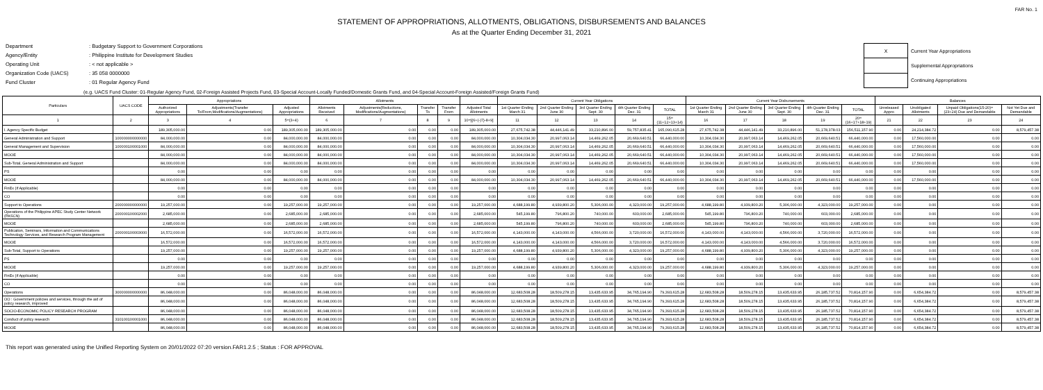FAR No. 1
STATEMENT OF APPROPRIATIONS, ALLOTMENTS, OBLIGATIONS, DISBURSEMENTS AND BALANCES
As at the Quarter Ending December 31, 2021
Department: Budgetary Support to Government Corporations
Agency/Entity: Philippine Institute for Development Studies
Operating Unit: < not applicable >
Organization Code (UACS): 35 058 0000000
Fund Cluster: 01 Regular Agency Fund
| X | Current Year Appropriations |
| | Supplemental Appropriations |
| | Continuing Appropriations |
(e.g. UACS Fund Cluster: 01-Regular Agency Fund, 02-Foreign Assisted Projects Fund, 03-Special Account-Locally Funded/Domestic Grants Fund, and 04-Special Account-Foreign Assisted/Foreign Grants Fund)
| Particulars | UACS CODE | Appropriations | | | Allotments | | | | | Current Year Obligations | | | | | Current Year Disbursements | | | | | Balances | | | |
| --- | --- | --- | --- | --- | --- | --- | --- | --- | --- | --- | --- | --- | --- | --- | --- | --- | --- | --- | --- | --- | --- | --- | --- |
| | | Authorized Appropriations | Adjustments(Transfer To/From,Modifications/Augmentations) | Adjusted Appropriations | Allotments Received | Adjustments(Reductions, Modifications/Augmentations) | Transfer To | Transfer From | Adjusted Total Allotments | 1st Quarter Ending March 31 | 2nd Quarter Ending June 30 | 3rd Quarter Ending Sept. 30 | 4th Quarter Ending Dec. 31 | TOTAL | 1st Quarter Ending March 31 | 2nd Quarter Ending June 30 | 3rd Quarter Ending Sept. 30 | 4th Quarter Ending Dec. 31 | TOTAL | Unreleased Appro | Unobligated Allotments | Unpaid Obligations(15-20)=(23+24) Due and Demandable | Not Yet Due and Demandable |
| 1 | 2 | 3 | 4 | 5=(3+4) | 6 | 7 | 8 | 9 | 10=[{6+(-)7}-8+9] | 11 | 12 | 13 | 14 | 15=(11+12+13+14) | 16 | 17 | 18 | 19 | 20=(16+17+18+19) | 21 | 22 | 23 | 24 |
| I. Agency Specific Budget | | 189,305,000.00 | 0.00 | 189,305,000.00 | 189,305,000.00 | 0.00 | 0.00 | 0.00 | 189,305,000.00 | 27,675,742.38 | 44,446,141.49 | 33,210,896.00 | 59,757,835.41 | 165,090,615.28 | 27,675,742.38 | 44,446,141.49 | 33,210,896.00 | 51,178,378.03 | 156,511,157.90 | 0.00 | 24,214,384.72 | 0.00 | 8,579,457.38 |
| General Administration and Support | 100000000000000 | 84,000,000.00 | 0.00 | 84,000,000.00 | 84,000,000.00 | 0.00 | 0.00 | 0.00 | 84,000,000.00 | 10,304,034.30 | 20,997,063.14 | 14,469,262.05 | 20,669,640.51 | 66,440,000.00 | 10,304,034.30 | 20,997,063.14 | 14,469,262.05 | 20,669,640.51 | 66,440,000.00 | 0.00 | 17,560,000.00 | 0.00 | 0.00 |
| General Management and Supervision | 100000100001000 | 84,000,000.00 | 0.00 | 84,000,000.00 | 84,000,000.00 | 0.00 | 0.00 | 0.00 | 84,000,000.00 | 10,304,034.30 | 20,997,063.14 | 14,469,262.05 | 20,669,640.51 | 66,440,000.00 | 10,304,034.30 | 20,997,063.14 | 14,469,262.05 | 20,669,640.51 | 66,440,000.00 | 0.00 | 17,560,000.00 | 0.00 | 0.00 |
| MOOE | | 84,000,000.00 | 0.00 | 84,000,000.00 | 84,000,000.00 | 0.00 | 0.00 | 0.00 | 84,000,000.00 | 10,304,034.30 | 20,997,063.14 | 14,469,262.05 | 20,669,640.51 | 66,440,000.00 | 10,304,034.30 | 20,997,063.14 | 14,469,262.05 | 20,669,640.51 | 66,440,000.00 | 0.00 | 17,560,000.00 | 0.00 | 0.00 |
| Sub-Total, General Administration and Support | | 84,000,000.00 | 0.00 | 84,000,000.00 | 84,000,000.00 | 0.00 | 0.00 | 0.00 | 84,000,000.00 | 10,304,034.30 | 20,997,063.14 | 14,469,262.05 | 20,669,640.51 | 66,440,000.00 | 10,304,034.30 | 20,997,063.14 | 14,469,262.05 | 20,669,640.51 | 66,440,000.00 | 0.00 | 17,560,000.00 | 0.00 | 0.00 |
| PS | | 0.00 | 0.00 | 0.00 | 0.00 | 0.00 | 0.00 | 0.00 | 0.00 | 0.00 | 0.00 | 0.00 | 0.00 | 0.00 | 0.00 | 0.00 | 0.00 | 0.00 | 0.00 | 0.00 | 0.00 | 0.00 | 0.00 |
| MOOE | | 84,000,000.00 | 0.00 | 84,000,000.00 | 84,000,000.00 | 0.00 | 0.00 | 0.00 | 84,000,000.00 | 10,304,034.30 | 20,997,063.14 | 14,469,262.05 | 20,669,640.51 | 66,440,000.00 | 10,304,034.30 | 20,997,063.14 | 14,469,262.05 | 20,669,640.51 | 66,440,000.00 | 0.00 | 17,560,000.00 | 0.00 | 0.00 |
| FinEx (if Applicable) | | 0.00 | 0.00 | 0.00 | 0.00 | 0.00 | 0.00 | 0.00 | 0.00 | 0.00 | 0.00 | 0.00 | 0.00 | 0.00 | 0.00 | 0.00 | 0.00 | 0.00 | 0.00 | 0.00 | 0.00 | 0.00 | 0.00 |
| CO | | 0.00 | 0.00 | 0.00 | 0.00 | 0.00 | 0.00 | 0.00 | 0.00 | 0.00 | 0.00 | 0.00 | 0.00 | 0.00 | 0.00 | 0.00 | 0.00 | 0.00 | 0.00 | 0.00 | 0.00 | 0.00 | 0.00 |
| Support to Operations | 200000000000000 | 19,257,000.00 | 0.00 | 19,257,000.00 | 19,257,000.00 | 0.00 | 0.00 | 0.00 | 19,257,000.00 | 4,688,199.80 | 4,939,800.20 | 5,306,000.00 | 4,323,000.00 | 19,257,000.00 | 4,688,199.80 | 4,939,800.20 | 5,306,000.00 | 4,323,000.00 | 19,257,000.00 | 0.00 | 0.00 | 0.00 | 0.00 |
| Operations of the Philippine APEC Study Center Network (PASCN) | 200000100002000 | 2,685,000.00 | 0.00 | 2,685,000.00 | 2,685,000.00 | 0.00 | 0.00 | 0.00 | 2,685,000.00 | 545,199.80 | 796,800.20 | 740,000.00 | 603,000.00 | 2,685,000.00 | 545,199.80 | 796,800.20 | 740,000.00 | 603,000.00 | 2,685,000.00 | 0.00 | 0.00 | 0.00 | 0.00 |
| MOOE | | 2,685,000.00 | 0.00 | 2,685,000.00 | 2,685,000.00 | 0.00 | 0.00 | 0.00 | 2,685,000.00 | 545,199.80 | 796,800.20 | 740,000.00 | 603,000.00 | 2,685,000.00 | 545,199.80 | 796,800.20 | 740,000.00 | 603,000.00 | 2,685,000.00 | 0.00 | 0.00 | 0.00 | 0.00 |
| Publication, Seminars, Information and Communications Technology Services, and Research Program Management | 200000100003000 | 16,572,000.00 | 0.00 | 16,572,000.00 | 16,572,000.00 | 0.00 | 0.00 | 0.00 | 16,572,000.00 | 4,143,000.00 | 4,143,000.00 | 4,566,000.00 | 3,720,000.00 | 16,572,000.00 | 4,143,000.00 | 4,143,000.00 | 4,566,000.00 | 3,720,000.00 | 16,572,000.00 | 0.00 | 0.00 | 0.00 | 0.00 |
| MOOE | | 16,572,000.00 | 0.00 | 16,572,000.00 | 16,572,000.00 | 0.00 | 0.00 | 0.00 | 16,572,000.00 | 4,143,000.00 | 4,143,000.00 | 4,566,000.00 | 3,720,000.00 | 16,572,000.00 | 4,143,000.00 | 4,143,000.00 | 4,566,000.00 | 3,720,000.00 | 16,572,000.00 | 0.00 | 0.00 | 0.00 | 0.00 |
| Sub-Total, Support to Operations | | 19,257,000.00 | 0.00 | 19,257,000.00 | 19,257,000.00 | 0.00 | 0.00 | 0.00 | 19,257,000.00 | 4,688,199.80 | 4,939,800.20 | 5,306,000.00 | 4,323,000.00 | 19,257,000.00 | 4,688,199.80 | 4,939,800.20 | 5,306,000.00 | 4,323,000.00 | 19,257,000.00 | 0.00 | 0.00 | 0.00 | 0.00 |
| PS | | 0.00 | 0.00 | 0.00 | 0.00 | 0.00 | 0.00 | 0.00 | 0.00 | 0.00 | 0.00 | 0.00 | 0.00 | 0.00 | 0.00 | 0.00 | 0.00 | 0.00 | 0.00 | 0.00 | 0.00 | 0.00 | 0.00 |
| MOOE | | 19,257,000.00 | 0.00 | 19,257,000.00 | 19,257,000.00 | 0.00 | 0.00 | 0.00 | 19,257,000.00 | 4,688,199.80 | 4,939,800.20 | 5,306,000.00 | 4,323,000.00 | 19,257,000.00 | 4,688,199.80 | 4,939,800.20 | 5,306,000.00 | 4,323,000.00 | 19,257,000.00 | 0.00 | 0.00 | 0.00 | 0.00 |
| FinEx (if Applicable) | | 0.00 | 0.00 | 0.00 | 0.00 | 0.00 | 0.00 | 0.00 | 0.00 | 0.00 | 0.00 | 0.00 | 0.00 | 0.00 | 0.00 | 0.00 | 0.00 | 0.00 | 0.00 | 0.00 | 0.00 | 0.00 | 0.00 |
| CO | | 0.00 | 0.00 | 0.00 | 0.00 | 0.00 | 0.00 | 0.00 | 0.00 | 0.00 | 0.00 | 0.00 | 0.00 | 0.00 | 0.00 | 0.00 | 0.00 | 0.00 | 0.00 | 0.00 | 0.00 | 0.00 | 0.00 |
| Operations | 300000000000000 | 86,048,000.00 | 0.00 | 86,048,000.00 | 86,048,000.00 | 0.00 | 0.00 | 0.00 | 86,048,000.00 | 12,683,508.28 | 18,509,278.15 | 13,435,633.95 | 34,765,194.90 | 79,393,615.28 | 12,683,508.28 | 18,509,278.15 | 13,435,633.95 | 26,185,737.52 | 70,814,157.90 | 0.00 | 6,654,384.72 | 0.00 | 8,579,457.38 |
| OO : Government policies and services, through the aid of policy research, improved | | 86,048,000.00 | 0.00 | 86,048,000.00 | 86,048,000.00 | 0.00 | 0.00 | 0.00 | 86,048,000.00 | 12,683,508.28 | 18,509,278.15 | 13,435,633.95 | 34,765,194.90 | 79,393,615.28 | 12,683,508.28 | 18,509,278.15 | 13,435,633.95 | 26,185,737.52 | 70,814,157.90 | 0.00 | 6,654,384.72 | 0.00 | 8,579,457.38 |
| SOCIO-ECONOMIC POLICY RESEARCH PROGRAM | | 86,048,000.00 | 0.00 | 86,048,000.00 | 86,048,000.00 | 0.00 | 0.00 | 0.00 | 86,048,000.00 | 12,683,508.28 | 18,509,278.15 | 13,435,633.95 | 34,765,194.90 | 79,393,615.28 | 12,683,508.28 | 18,509,278.15 | 13,435,633.95 | 26,185,737.52 | 70,814,157.90 | 0.00 | 6,654,384.72 | 0.00 | 8,579,457.38 |
| Conduct of policy research | 310100100001000 | 86,048,000.00 | 0.00 | 86,048,000.00 | 86,048,000.00 | 0.00 | 0.00 | 0.00 | 86,048,000.00 | 12,683,508.28 | 18,509,278.15 | 13,435,633.95 | 34,765,194.90 | 79,393,615.28 | 12,683,508.28 | 18,509,278.15 | 13,435,633.95 | 26,185,737.52 | 70,814,157.90 | 0.00 | 6,654,384.72 | 0.00 | 8,579,457.38 |
| MOOE | | 86,048,000.00 | 0.00 | 86,048,000.00 | 86,048,000.00 | 0.00 | 0.00 | 0.00 | 86,048,000.00 | 12,683,508.28 | 18,509,278.15 | 13,435,633.95 | 34,765,194.90 | 79,393,615.28 | 12,683,508.28 | 18,509,278.15 | 13,435,633.95 | 26,185,737.52 | 70,814,157.90 | 0.00 | 6,654,384.72 | 0.00 | 8,579,457.38 |
This report was generated using the Unified Reporting System on 20/01/2022 07:20 version.FAR1.2.5 ; Status : FOR APPROVAL